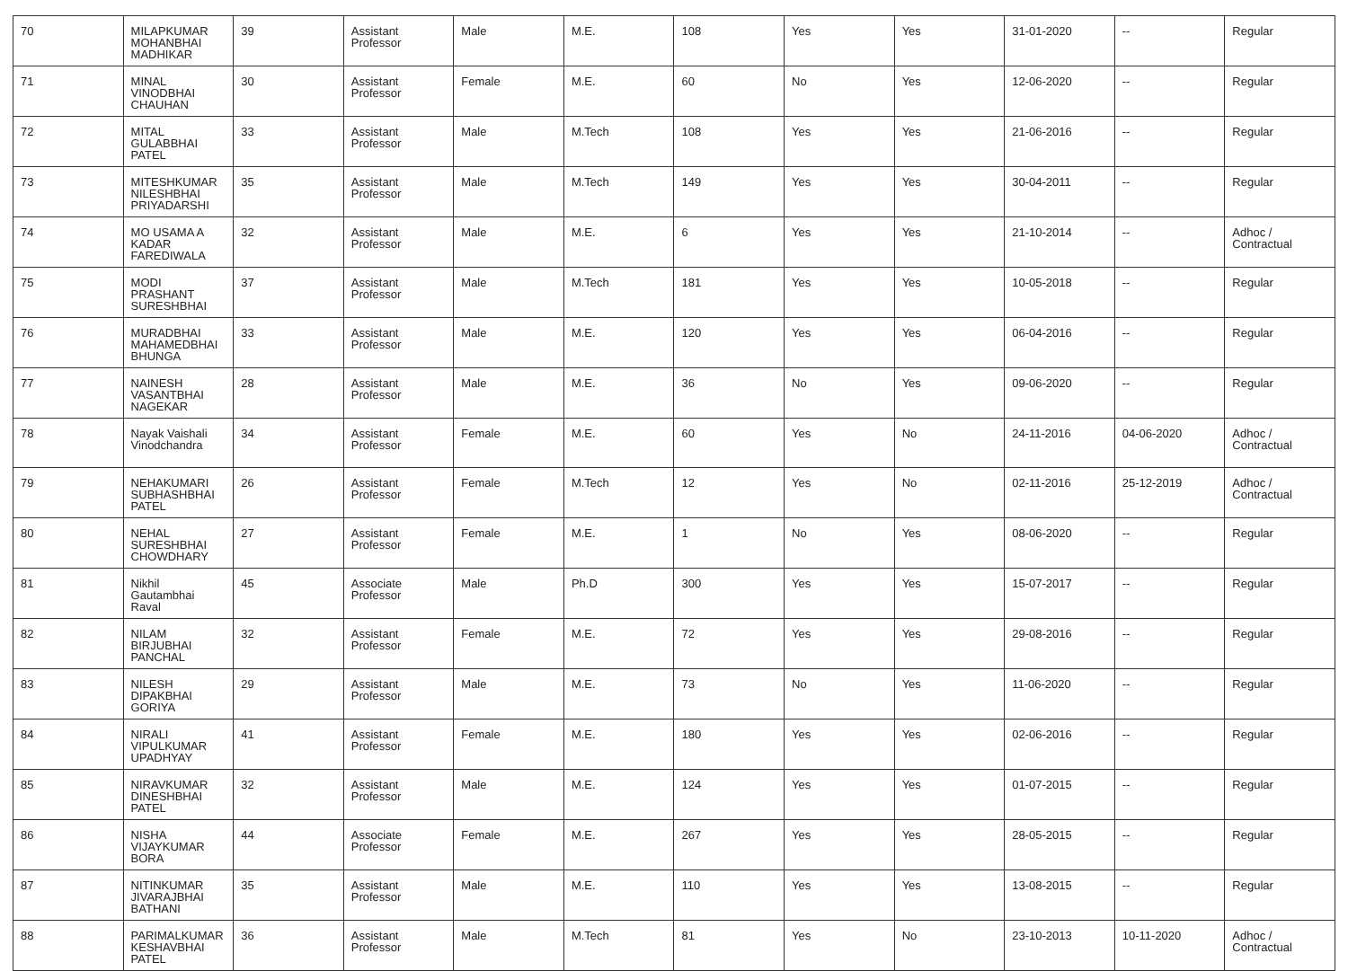| 70 | MILAPKUMAR MOHANBHAI MADHIKAR | 39 | Assistant Professor | Male | M.E. | 108 | Yes | Yes | 31-01-2020 | -- | Regular |
| 71 | MINAL VINODBHAI CHAUHAN | 30 | Assistant Professor | Female | M.E. | 60 | No | Yes | 12-06-2020 | -- | Regular |
| 72 | MITAL GULABBHAI PATEL | 33 | Assistant Professor | Male | M.Tech | 108 | Yes | Yes | 21-06-2016 | -- | Regular |
| 73 | MITESHKUMAR NILESHBHAI PRIYADARSHI | 35 | Assistant Professor | Male | M.Tech | 149 | Yes | Yes | 30-04-2011 | -- | Regular |
| 74 | MO USAMA A KADAR FAREDIWALA | 32 | Assistant Professor | Male | M.E. | 6 | Yes | Yes | 21-10-2014 | -- | Adhoc / Contractual |
| 75 | MODI PRASHANT SURESHBHAI | 37 | Assistant Professor | Male | M.Tech | 181 | Yes | Yes | 10-05-2018 | -- | Regular |
| 76 | MURADBHAI MAHAMEDBHAI BHUNGA | 33 | Assistant Professor | Male | M.E. | 120 | Yes | Yes | 06-04-2016 | -- | Regular |
| 77 | NAINESH VASANTBHAI NAGEKAR | 28 | Assistant Professor | Male | M.E. | 36 | No | Yes | 09-06-2020 | -- | Regular |
| 78 | Nayak Vaishali Vinodchandra | 34 | Assistant Professor | Female | M.E. | 60 | Yes | No | 24-11-2016 | 04-06-2020 | Adhoc / Contractual |
| 79 | NEHAKUMARI SUBHASHBHAI PATEL | 26 | Assistant Professor | Female | M.Tech | 12 | Yes | No | 02-11-2016 | 25-12-2019 | Adhoc / Contractual |
| 80 | NEHAL SURESHBHAI CHOWDHARY | 27 | Assistant Professor | Female | M.E. | 1 | No | Yes | 08-06-2020 | -- | Regular |
| 81 | Nikhil Gautambhai Raval | 45 | Associate Professor | Male | Ph.D | 300 | Yes | Yes | 15-07-2017 | -- | Regular |
| 82 | NILAM BIRJUBHAI PANCHAL | 32 | Assistant Professor | Female | M.E. | 72 | Yes | Yes | 29-08-2016 | -- | Regular |
| 83 | NILESH DIPAKBHAI GORIYA | 29 | Assistant Professor | Male | M.E. | 73 | No | Yes | 11-06-2020 | -- | Regular |
| 84 | NIRALI VIPULKUMAR UPADHYAY | 41 | Assistant Professor | Female | M.E. | 180 | Yes | Yes | 02-06-2016 | -- | Regular |
| 85 | NIRAVKUMAR DINESHBHAI PATEL | 32 | Assistant Professor | Male | M.E. | 124 | Yes | Yes | 01-07-2015 | -- | Regular |
| 86 | NISHA VIJAYKUMAR BORA | 44 | Associate Professor | Female | M.E. | 267 | Yes | Yes | 28-05-2015 | -- | Regular |
| 87 | NITINKUMAR JIVARAJBHAI BATHANI | 35 | Assistant Professor | Male | M.E. | 110 | Yes | Yes | 13-08-2015 | -- | Regular |
| 88 | PARIMALKUMAR KESHAVBHAI PATEL | 36 | Assistant Professor | Male | M.Tech | 81 | Yes | No | 23-10-2013 | 10-11-2020 | Adhoc / Contractual |